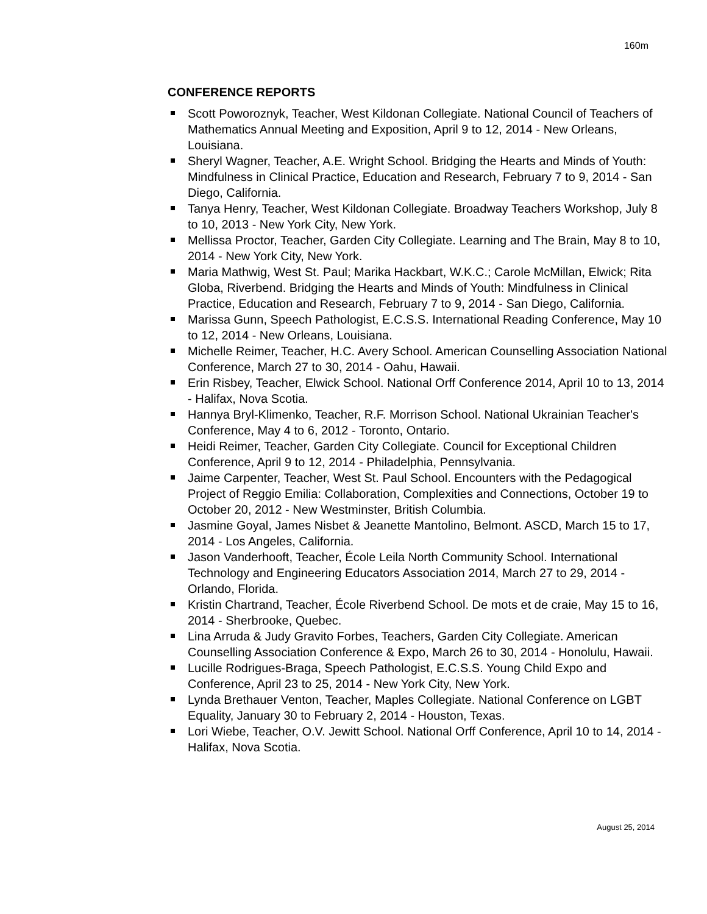160m
CONFERENCE REPORTS
Scott Poworoznyk, Teacher, West Kildonan Collegiate. National Council of Teachers of Mathematics Annual Meeting and Exposition, April 9 to 12, 2014 - New Orleans, Louisiana.
Sheryl Wagner, Teacher, A.E. Wright School. Bridging the Hearts and Minds of Youth: Mindfulness in Clinical Practice, Education and Research, February 7 to 9, 2014 - San Diego, California.
Tanya Henry, Teacher, West Kildonan Collegiate. Broadway Teachers Workshop, July 8 to 10, 2013 - New York City, New York.
Mellissa Proctor, Teacher, Garden City Collegiate. Learning and The Brain, May 8 to 10, 2014 - New York City, New York.
Maria Mathwig, West St. Paul; Marika Hackbart, W.K.C.; Carole McMillan, Elwick; Rita Globa, Riverbend. Bridging the Hearts and Minds of Youth: Mindfulness in Clinical Practice, Education and Research, February 7 to 9, 2014 - San Diego, California.
Marissa Gunn, Speech Pathologist, E.C.S.S. International Reading Conference, May 10 to 12, 2014 - New Orleans, Louisiana.
Michelle Reimer, Teacher, H.C. Avery School. American Counselling Association National Conference, March 27 to 30, 2014 - Oahu, Hawaii.
Erin Risbey, Teacher, Elwick School. National Orff Conference 2014, April 10 to 13, 2014 - Halifax, Nova Scotia.
Hannya Bryl-Klimenko, Teacher, R.F. Morrison School. National Ukrainian Teacher's Conference, May 4 to 6, 2012 - Toronto, Ontario.
Heidi Reimer, Teacher, Garden City Collegiate. Council for Exceptional Children Conference, April 9 to 12, 2014 - Philadelphia, Pennsylvania.
Jaime Carpenter, Teacher, West St. Paul School. Encounters with the Pedagogical Project of Reggio Emilia: Collaboration, Complexities and Connections, October 19 to October 20, 2012 - New Westminster, British Columbia.
Jasmine Goyal, James Nisbet & Jeanette Mantolino, Belmont. ASCD, March 15 to 17, 2014 - Los Angeles, California.
Jason Vanderhooft, Teacher, École Leila North Community School. International Technology and Engineering Educators Association 2014, March 27 to 29, 2014 - Orlando, Florida.
Kristin Chartrand, Teacher, École Riverbend School. De mots et de craie, May 15 to 16, 2014 - Sherbrooke, Quebec.
Lina Arruda & Judy Gravito Forbes, Teachers, Garden City Collegiate. American Counselling Association Conference & Expo, March 26 to 30, 2014 - Honolulu, Hawaii.
Lucille Rodrigues-Braga, Speech Pathologist, E.C.S.S. Young Child Expo and Conference, April 23 to 25, 2014 - New York City, New York.
Lynda Brethauer Venton, Teacher, Maples Collegiate. National Conference on LGBT Equality, January 30 to February 2, 2014 - Houston, Texas.
Lori Wiebe, Teacher, O.V. Jewitt School. National Orff Conference, April 10 to 14, 2014 - Halifax, Nova Scotia.
August 25, 2014